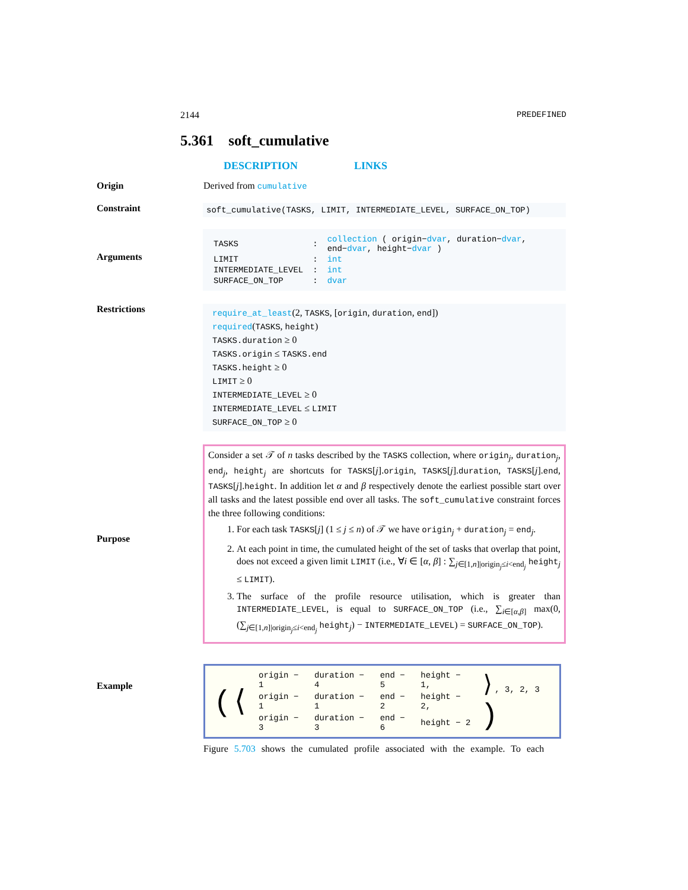2144 PREDEFINED
5.361 soft_cumulative
DESCRIPTION LINKS
Origin Derived from cumulative
Constraint
soft_cumulative(TASKS, LIMIT, INTERMEDIATE_LEVEL, SURFACE_ON_TOP)
Arguments
| TASKS | : | collection ( origin− dvar , duration− dvar , end− dvar , height− dvar ) |
| LIMIT | : | int |
| INTERMEDIATE_LEVEL | : | int |
| SURFACE_ON_TOP | : | dvar |
Restrictions
require_at_least(2, TASKS, [origin, duration, end])
required(TASKS, height)
TASKS.duration ≥ 0
TASKS.origin ≤ TASKS.end
TASKS.height ≥ 0
LIMIT ≥ 0
INTERMEDIATE_LEVEL ≥ 0
INTERMEDIATE_LEVEL ≤ LIMIT
SURFACE_ON_TOP ≥ 0
Purpose
Consider a set 𝒯 of n tasks described by the TASKS collection, where origin<sub>j</sub>, duration<sub>j</sub>, end<sub>j</sub>, height<sub>j</sub> are shortcuts for TASKS[j].origin, TASKS[j].duration, TASKS[j].end, TASKS[j].height. In addition let α and β respectively denote the earliest possible start over all tasks and the latest possible end over all tasks. The soft_cumulative constraint forces the three following conditions:
1. For each task TASKS[j] (1 ≤ j ≤ n) of 𝒯 we have origin<sub>j</sub> + duration<sub>j</sub> = end<sub>j</sub>.
2. At each point in time, the cumulated height of the set of tasks that overlap that point, does not exceed a given limit LIMIT (i.e., ∀i ∈ [α, β] : ∑<sub>j∈[1,n]|origin<sub>j</sub>≤i<end<sub>j</sub></sub> height<sub>j</sub> ≤ LIMIT).
3. The surface of the profile resource utilisation, which is greater than INTERMEDIATE_LEVEL, is equal to SURFACE_ON_TOP (i.e., ∑<sub>i∈[α,β]</sub> max(0, (∑<sub>j∈[1,n]|origin<sub>j</sub>≤i<end<sub>j</sub></sub> height<sub>j</sub>) − INTERMEDIATE_LEVEL) = SURFACE_ON_TOP).
Example
| (⟨ | origin − 1 | duration − 4 | end − 5 | height − 1, | ⟩ , 3, 2, 3 ) |
| | origin − 1 | duration − 1 | end − 2 | height − 2, | |
| | origin − 3 | duration − 3 | end − 6 | height − 2 | |
Figure 5.703 shows the cumulated profile associated with the example. To each